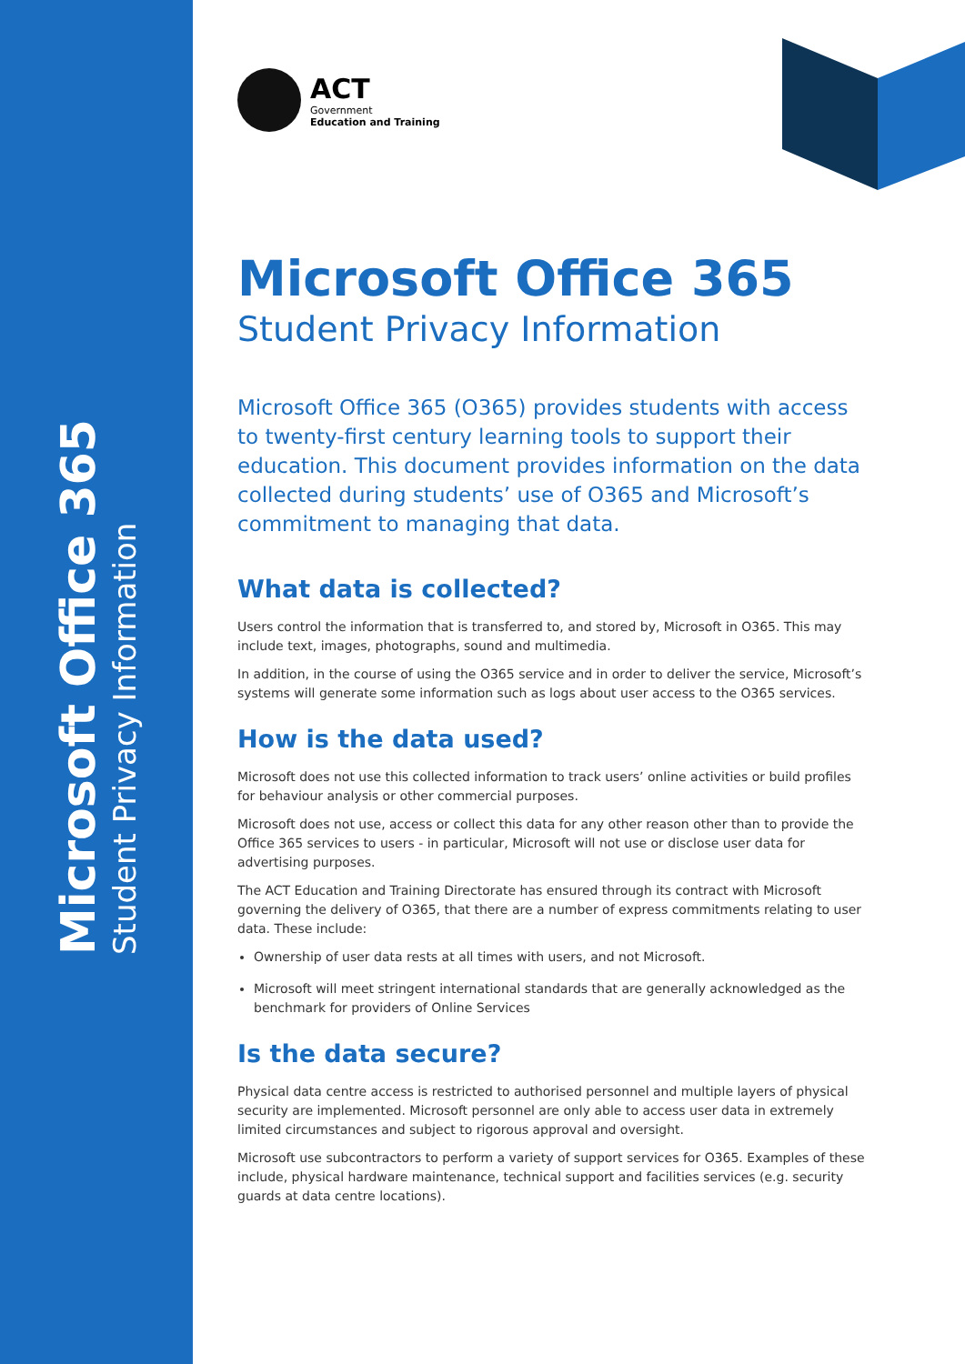Microsoft Office 365
Student Privacy Information
ACT
Government
Education and Training
Microsoft Office 365
Student Privacy Information
Microsoft Office 365 (O365) provides students with access to twenty-first century learning tools to support their education. This document provides information on the data collected during students’ use of O365 and Microsoft’s commitment to managing that data.
What data is collected?
Users control the information that is transferred to, and stored by, Microsoft in O365. This may include text, images, photographs, sound and multimedia.
In addition, in the course of using the O365 service and in order to deliver the service, Microsoft’s systems will generate some information such as logs about user access to the O365 services.
How is the data used?
Microsoft does not use this collected information to track users’ online activities or build profiles for behaviour analysis or other commercial purposes.
Microsoft does not use, access or collect this data for any other reason other than to provide the Office 365 services to users - in particular, Microsoft will not use or disclose user data for advertising purposes.
The ACT Education and Training Directorate has ensured through its contract with Microsoft governing the delivery of O365, that there are a number of express commitments relating to user data. These include:
Ownership of user data rests at all times with users, and not Microsoft.
Microsoft will meet stringent international standards that are generally acknowledged as the benchmark for providers of Online Services
Is the data secure?
Physical data centre access is restricted to authorised personnel and multiple layers of physical security are implemented. Microsoft personnel are only able to access user data in extremely limited circumstances and subject to rigorous approval and oversight.
Microsoft use subcontractors to perform a variety of support services for O365. Examples of these include, physical hardware maintenance, technical support and facilities services (e.g. security guards at data centre locations).